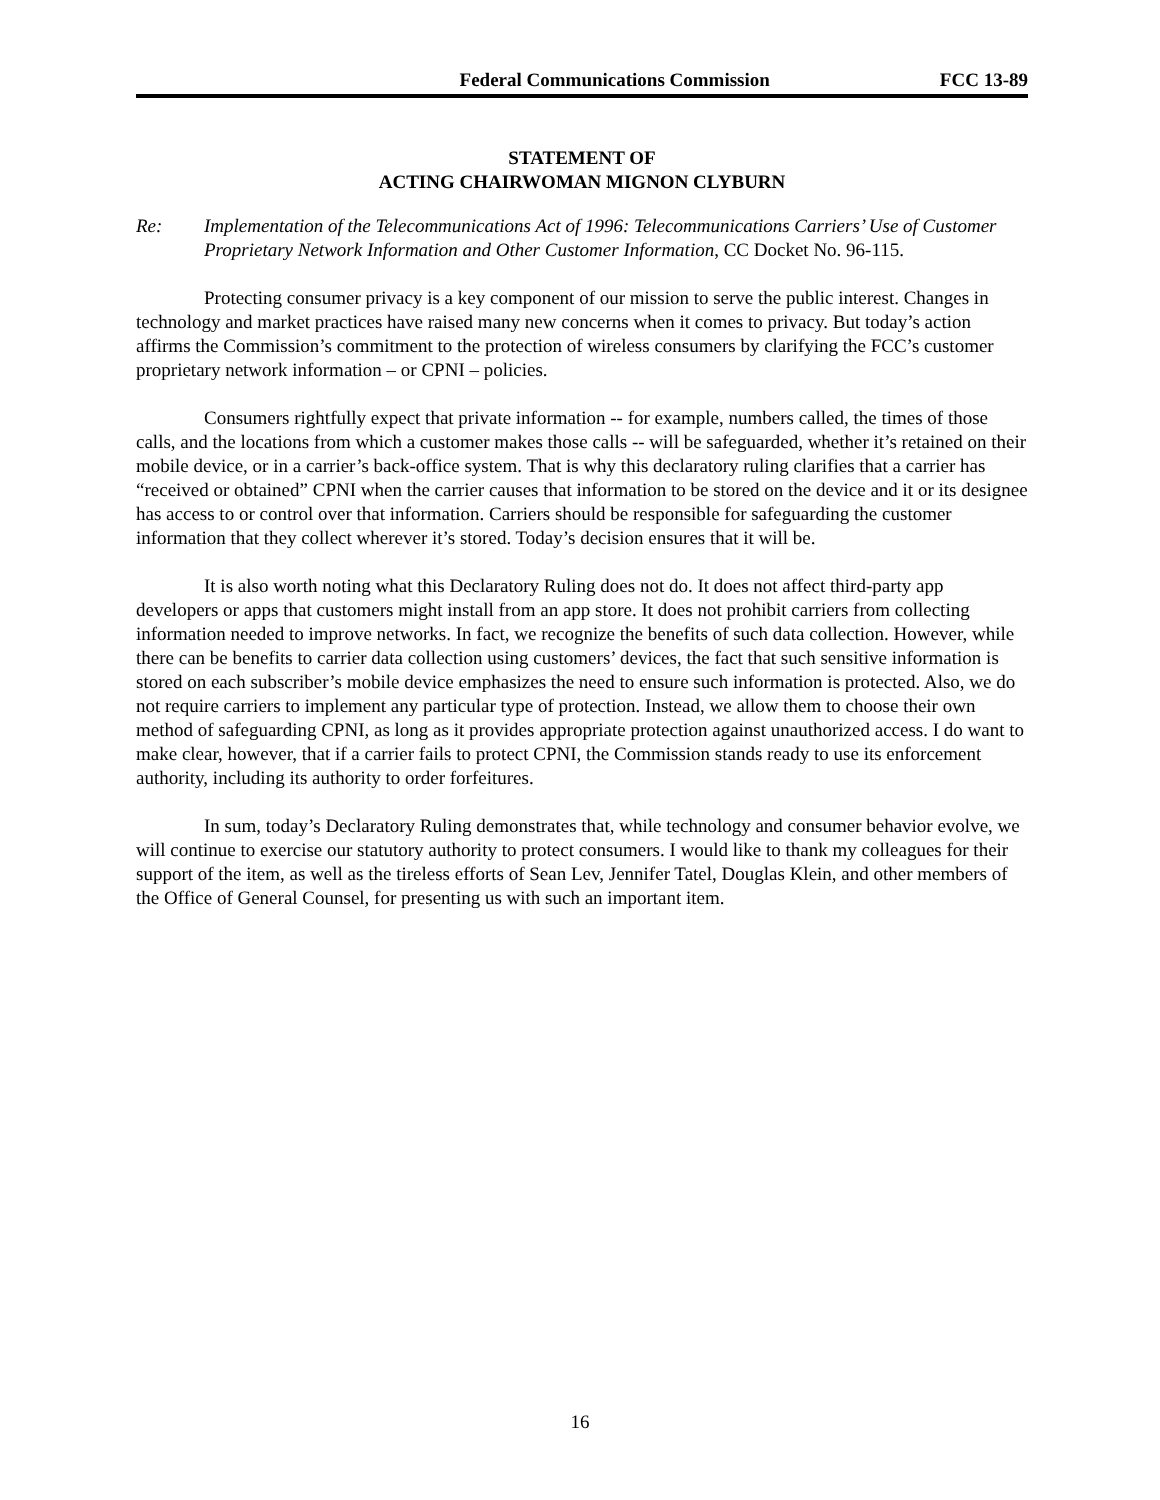Federal Communications Commission FCC 13-89
STATEMENT OF
ACTING CHAIRWOMAN MIGNON CLYBURN
Re: Implementation of the Telecommunications Act of 1996: Telecommunications Carriers’ Use of Customer Proprietary Network Information and Other Customer Information, CC Docket No. 96-115.
Protecting consumer privacy is a key component of our mission to serve the public interest. Changes in technology and market practices have raised many new concerns when it comes to privacy. But today’s action affirms the Commission’s commitment to the protection of wireless consumers by clarifying the FCC’s customer proprietary network information – or CPNI – policies.
Consumers rightfully expect that private information -- for example, numbers called, the times of those calls, and the locations from which a customer makes those calls -- will be safeguarded, whether it’s retained on their mobile device, or in a carrier’s back-office system. That is why this declaratory ruling clarifies that a carrier has “received or obtained” CPNI when the carrier causes that information to be stored on the device and it or its designee has access to or control over that information. Carriers should be responsible for safeguarding the customer information that they collect wherever it’s stored. Today’s decision ensures that it will be.
It is also worth noting what this Declaratory Ruling does not do. It does not affect third-party app developers or apps that customers might install from an app store. It does not prohibit carriers from collecting information needed to improve networks. In fact, we recognize the benefits of such data collection. However, while there can be benefits to carrier data collection using customers’ devices, the fact that such sensitive information is stored on each subscriber’s mobile device emphasizes the need to ensure such information is protected. Also, we do not require carriers to implement any particular type of protection. Instead, we allow them to choose their own method of safeguarding CPNI, as long as it provides appropriate protection against unauthorized access. I do want to make clear, however, that if a carrier fails to protect CPNI, the Commission stands ready to use its enforcement authority, including its authority to order forfeitures.
In sum, today’s Declaratory Ruling demonstrates that, while technology and consumer behavior evolve, we will continue to exercise our statutory authority to protect consumers. I would like to thank my colleagues for their support of the item, as well as the tireless efforts of Sean Lev, Jennifer Tatel, Douglas Klein, and other members of the Office of General Counsel, for presenting us with such an important item.
16